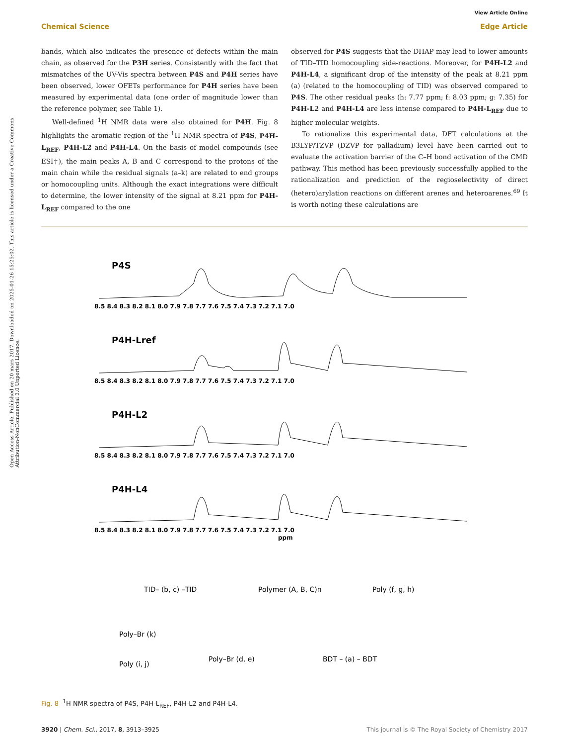View Article Online
Chemical Science Edge Article
Open Access Article. Published on 20 mars 2017. Downloaded on 2025-01-26 15:25:02. This article is licensed under a Creative Commons Attribution-NonCommercial 3.0 Unported Licence.
bands, which also indicates the presence of defects within the main chain, as observed for the P3H series. Consistently with the fact that mismatches of the UV-Vis spectra between P4S and P4H series have been observed, lower OFETs performance for P4H series have been measured by experimental data (one order of magnitude lower than the reference polymer, see Table 1).
Well-defined <sup>1</sup>H NMR data were also obtained for P4H. Fig. 8 highlights the aromatic region of the <sup>1</sup>H NMR spectra of P4S, P4H-L<sub>REF</sub>, P4H-L2 and P4H-L4. On the basis of model compounds (see ESI†), the main peaks A, B and C correspond to the protons of the main chain while the residual signals (a–k) are related to end groups or homocoupling units. Although the exact integrations were difficult to determine, the lower intensity of the signal at 8.21 ppm for P4H-L<sub>REF</sub> compared to the one
observed for P4S suggests that the DHAP may lead to lower amounts of TID–TID homocoupling side-reactions. Moreover, for P4H-L2 and P4H-L4, a significant drop of the intensity of the peak at 8.21 ppm (a) (related to the homocoupling of TID) was observed compared to P4S. The other residual peaks (h: 7.77 ppm; f: 8.03 ppm; g: 7.35) for P4H-L2 and P4H-L4 are less intense compared to P4H-L<sub>REF</sub> due to higher molecular weights.
To rationalize this experimental data, DFT calculations at the B3LYP/TZVP (DZVP for palladium) level have been carried out to evaluate the activation barrier of the C–H bond activation of the CMD pathway. This method has been previously successfully applied to the rationalization and prediction of the regioselectivity of direct (hetero)arylation reactions on different arenes and heteroarenes.<sup>69</sup> It is worth noting these calculations are
P4S
P4H-Lref
P4H-L2
P4H-L4
8.5 8.4 8.3 8.2 8.1 8.0 7.9 7.8 7.7 7.6 7.5 7.4 7.3 7.2 7.1 7.0
8.5 8.4 8.3 8.2 8.1 8.0 7.9 7.8 7.7 7.6 7.5 7.4 7.3 7.2 7.1 7.0
8.5 8.4 8.3 8.2 8.1 8.0 7.9 7.8 7.7 7.6 7.5 7.4 7.3 7.2 7.1 7.0
8.5 8.4 8.3 8.2 8.1 8.0 7.9 7.8 7.7 7.6 7.5 7.4 7.3 7.2 7.1 7.0
ppm
TID– (b, c) –TID
Polymer (A, B, C)n
Poly (f, g, h)
Poly–Br (k)
Poly (i, j)
Poly–Br (d, e)
BDT – (a) – BDT
Fig. 8 <sup>1</sup>H NMR spectra of P4S, P4H-L<sub>REF</sub>, P4H-L2 and P4H-L4.
3920 | Chem. Sci., 2017, 8, 3913–3925 This journal is © The Royal Society of Chemistry 2017